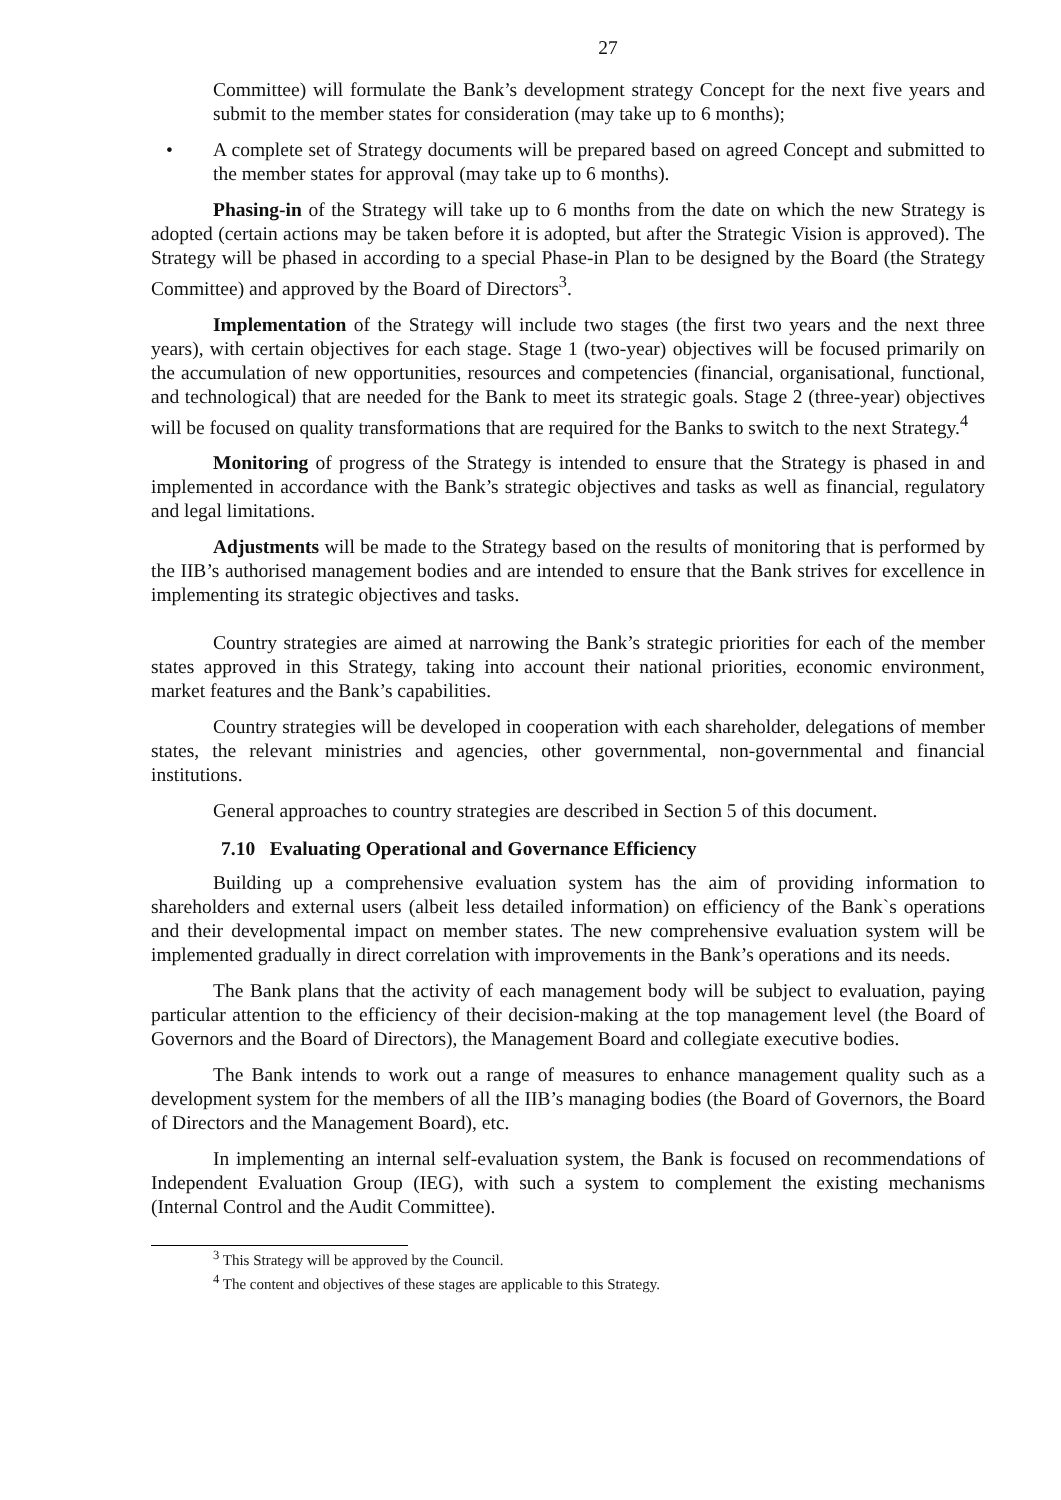27
Committee) will formulate the Bank’s development strategy Concept for the next five years and submit to the member states for consideration (may take up to 6 months);
• A complete set of Strategy documents will be prepared based on agreed Concept and submitted to the member states for approval (may take up to 6 months).
Phasing-in of the Strategy will take up to 6 months from the date on which the new Strategy is adopted (certain actions may be taken before it is adopted, but after the Strategic Vision is approved). The Strategy will be phased in according to a special Phase-in Plan to be designed by the Board (the Strategy Committee) and approved by the Board of Directors<sup>3</sup>.
Implementation of the Strategy will include two stages (the first two years and the next three years), with certain objectives for each stage. Stage 1 (two-year) objectives will be focused primarily on the accumulation of new opportunities, resources and competencies (financial, organisational, functional, and technological) that are needed for the Bank to meet its strategic goals. Stage 2 (three-year) objectives will be focused on quality transformations that are required for the Banks to switch to the next Strategy.<sup>4</sup>
Monitoring of progress of the Strategy is intended to ensure that the Strategy is phased in and implemented in accordance with the Bank’s strategic objectives and tasks as well as financial, regulatory and legal limitations.
Adjustments will be made to the Strategy based on the results of monitoring that is performed by the IIB’s authorised management bodies and are intended to ensure that the Bank strives for excellence in implementing its strategic objectives and tasks.
Country strategies are aimed at narrowing the Bank’s strategic priorities for each of the member states approved in this Strategy, taking into account their national priorities, economic environment, market features and the Bank’s capabilities.
Country strategies will be developed in cooperation with each shareholder, delegations of member states, the relevant ministries and agencies, other governmental, non-governmental and financial institutions.
General approaches to country strategies are described in Section 5 of this document.
7.10 Evaluating Operational and Governance Efficiency
Building up a comprehensive evaluation system has the aim of providing information to shareholders and external users (albeit less detailed information) on efficiency of the Bank`s operations and their developmental impact on member states. The new comprehensive evaluation system will be implemented gradually in direct correlation with improvements in the Bank’s operations and its needs.
The Bank plans that the activity of each management body will be subject to evaluation, paying particular attention to the efficiency of their decision-making at the top management level (the Board of Governors and the Board of Directors), the Management Board and collegiate executive bodies.
The Bank intends to work out a range of measures to enhance management quality such as a development system for the members of all the IIB’s managing bodies (the Board of Governors, the Board of Directors and the Management Board), etc.
In implementing an internal self-evaluation system, the Bank is focused on recommendations of Independent Evaluation Group (IEG), with such a system to complement the existing mechanisms (Internal Control and the Audit Committee).
<sup>3</sup> This Strategy will be approved by the Council.
<sup>4</sup> The content and objectives of these stages are applicable to this Strategy.